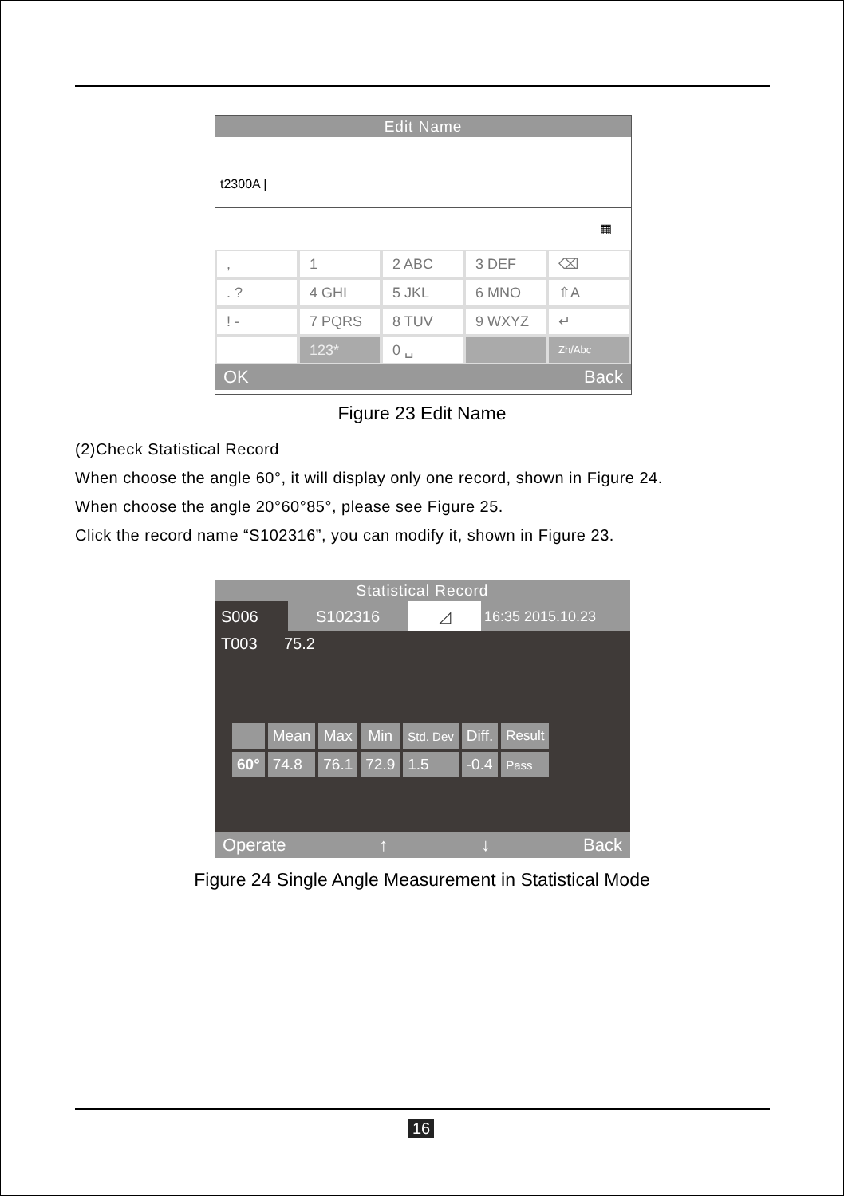Edit Name
t2300A |
▦
,
1
2 ABC
3 DEF
⌫
. ?
4 GHI
5 JKL
6 MNO
⇧A
! -
7 PQRS
8 TUV
9 WXYZ
↵
123*
0 ␣
Zh/Abc
OK Back
Figure 23 Edit Name
(2)Check Statistical Record
When choose the angle 60°, it will display only one record, shown in Figure 24.
When choose the angle 20°60°85°, please see Figure 25.
Click the record name “S102316”, you can modify it, shown in Figure 23.
Statistical Record
S006 S102316 ◿ 16:35 2015.10.23
T003 75.2
| | Mean | Max | Min | Std. Dev | Diff. | Result |
| --- | --- | --- | --- | --- | --- | --- |
| 60° | 74.8 | 76.1 | 72.9 | 1.5 | -0.4 | Pass |
Operate ↑ ↓ Back
Figure 24 Single Angle Measurement in Statistical Mode
16